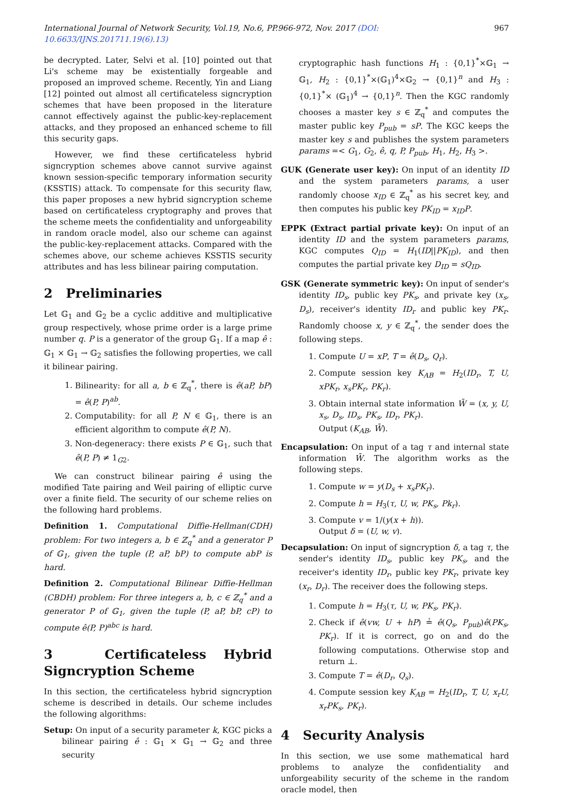International Journal of Network Security, Vol.19, No.6, PP.966-972, Nov. 2017 (DOI: 10.6633/IJNS.201711.19(6).13) 967
be decrypted. Later, Selvi et al. [10] pointed out that Li's scheme may be existentially forgeable and proposed an improved scheme. Recently, Yin and Liang [12] pointed out almost all certificateless signcryption schemes that have been proposed in the literature cannot effectively against the public-key-replacement attacks, and they proposed an enhanced scheme to fill this security gaps.
However, we find these certificateless hybrid signcryption schemes above cannot survive against known session-specific temporary information security (KSSTIS) attack. To compensate for this security flaw, this paper proposes a new hybrid signcryption scheme based on certificateless cryptography and proves that the scheme meets the confidentiality and unforgeability in random oracle model, also our scheme can against the public-key-replacement attacks. Compared with the schemes above, our scheme achieves KSSTIS security attributes and has less bilinear pairing computation.
2 Preliminaries
Let 𝔾<sub>1</sub> and 𝔾<sub>2</sub> be a cyclic additive and multiplicative group respectively, whose prime order is a large prime number q. P is a generator of the group 𝔾<sub>1</sub>. If a map ê : 𝔾<sub>1</sub> × 𝔾<sub>1</sub> → 𝔾<sub>2</sub> satisfies the following properties, we call it bilinear pairing.
1. Bilinearity: for all a, b ∈ ℤ<sub>q</sub><sup>*</sup>, there is ê(aP, bP) = ê(P, P)<sup>ab</sup>.
2. Computability: for all P, N ∈ 𝔾<sub>1</sub>, there is an efficient algorithm to compute ê(P, N).
3. Non-degeneracy: there exists P ∈ 𝔾<sub>1</sub>, such that ê(P, P) ≠ 1<sub>G2</sub>.
We can construct bilinear pairing ê using the modified Tate pairing and Weil pairing of elliptic curve over a finite field. The security of our scheme relies on the following hard problems.
Definition 1. Computational Diffie-Hellman(CDH) problem: For two integers a, b ∈ ℤ<sub>q</sub><sup>*</sup> and a generator P of 𝔾<sub>1</sub>, given the tuple (P, aP, bP) to compute abP is hard.
Definition 2. Computational Bilinear Diffie-Hellman (CBDH) problem: For three integers a, b, c ∈ ℤ<sub>q</sub><sup>*</sup> and a generator P of 𝔾<sub>1</sub>, given the tuple (P, aP, bP, cP) to compute ê(P, P)<sup>abc</sup> is hard.
3 Certificateless Hybrid Signcryption Scheme
In this section, the certificateless hybrid signcryption scheme is described in details. Our scheme includes the following algorithms:
Setup: On input of a security parameter k, KGC picks a bilinear pairing ê : 𝔾<sub>1</sub> × 𝔾<sub>1</sub> → 𝔾<sub>2</sub> and three security
cryptographic hash functions H<sub>1</sub> : {0,1}<sup>*</sup>×𝔾<sub>1</sub> → 𝔾<sub>1</sub>, H<sub>2</sub> : {0,1}<sup>*</sup>×(𝔾<sub>1</sub>)<sup>4</sup>×𝔾<sub>2</sub> → {0,1}<sup>n</sup> and H<sub>3</sub> : {0,1}<sup>*</sup>× (𝔾<sub>1</sub>)<sup>4</sup> → {0,1}<sup>n</sup>. Then the KGC randomly chooses a master key s ∈ ℤ<sub>q</sub><sup>*</sup> and computes the master public key P<sub>pub</sub> = sP. The KGC keeps the master key s and publishes the system parameters params =< G<sub>1</sub>, G<sub>2</sub>, ê, q, P, P<sub>pub</sub>, H<sub>1</sub>, H<sub>2</sub>, H<sub>3</sub> >.
GUK (Generate user key): On input of an identity ID and the system parameters params, a user randomly choose x<sub>ID</sub> ∈ ℤ<sub>q</sub><sup>*</sup> as his secret key, and then computes his public key PK<sub>ID</sub> = x<sub>ID</sub>P.
EPPK (Extract partial private key): On input of an identity ID and the system parameters params, KGC computes Q<sub>ID</sub> = H<sub>1</sub>(ID||PK<sub>ID</sub>), and then computes the partial private key D<sub>ID</sub> = sQ<sub>ID</sub>.
GSK (Generate symmetric key): On input of sender's identity ID<sub>s</sub>, public key PK<sub>s</sub>, and private key (x<sub>s</sub>, D<sub>s</sub>), receiver's identity ID<sub>r</sub> and public key PK<sub>r</sub>. Randomly choose x, y ∈ ℤ<sub>q</sub><sup>*</sup>, the sender does the following steps.
1. Compute U = xP, T = ê(D<sub>s</sub>, Q<sub>r</sub>).
2. Compute session key K<sub>AB</sub> = H<sub>2</sub>(ID<sub>r</sub>, T, U, xPK<sub>r</sub>, x<sub>s</sub>PK<sub>r</sub>, PK<sub>r</sub>).
3. Obtain internal state information W̄ = (x, y, U, x<sub>s</sub>, D<sub>s</sub>, ID<sub>s</sub>, PK<sub>s</sub>, ID<sub>r</sub>, PK<sub>r</sub>).
Output (K<sub>AB</sub>, W̄).
Encapsulation: On input of a tag τ and internal state information W̄. The algorithm works as the following steps.
1. Compute w = y(D<sub>s</sub> + x<sub>s</sub>PK<sub>r</sub>).
2. Compute h = H<sub>3</sub>(τ, U, w, PK<sub>s</sub>, Pk<sub>r</sub>).
3. Compute v = 1/(y(x + h)).
Output δ = (U, w, v).
Decapsulation: On input of signcryption δ, a tag τ, the sender's identity ID<sub>s</sub>, public key PK<sub>s</sub>, and the receiver's identity ID<sub>r</sub>, public key PK<sub>r</sub>, private key (x<sub>r</sub>, D<sub>r</sub>). The receiver does the following steps.
1. Compute h = H<sub>3</sub>(τ, U, w, PK<sub>s</sub>, PK<sub>r</sub>).
2. Check if ê(vw, U + hP) ≟ ê(Q<sub>s</sub>, P<sub>pub</sub>)ê(PK<sub>s</sub>, PK<sub>r</sub>). If it is correct, go on and do the following computations. Otherwise stop and return ⊥.
3. Compute T = ê(D<sub>r</sub>, Q<sub>s</sub>).
4. Compute session key K<sub>AB</sub> = H<sub>2</sub>(ID<sub>r</sub>, T, U, x<sub>r</sub>U, x<sub>r</sub>PK<sub>s</sub>, PK<sub>r</sub>).
4 Security Analysis
In this section, we use some mathematical hard problems to analyze the confidentiality and unforgeability security of the scheme in the random oracle model, then